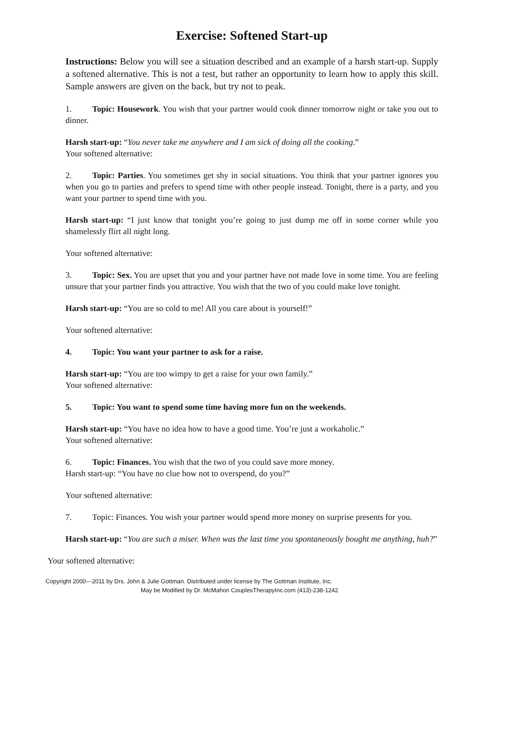Exercise: Softened Start-up
Instructions: Below you will see a situation described and an example of a harsh start-up. Supply a softened alternative. This is not a test, but rather an opportunity to learn how to apply this skill. Sample answers are given on the back, but try not to peak.
1. Topic: Housework. You wish that your partner would cook dinner tomorrow night or take you out to dinner.
Harsh start-up: “You never take me anywhere and I am sick of doing all the cooking.”
Your softened alternative:
2. Topic: Parties. You sometimes get shy in social situations. You think that your partner ignores you when you go to parties and prefers to spend time with other people instead. Tonight, there is a party, and you want your partner to spend time with you.
Harsh start-up: “I just know that tonight you’re going to just dump me off in some corner while you shamelessly flirt all night long.
Your softened alternative:
3. Topic: Sex. You are upset that you and your partner have not made love in some time. You are feeling unsure that your partner finds you attractive. You wish that the two of you could make love tonight.
Harsh start-up: “You are so cold to me! All you care about is yourself!”
Your softened alternative:
4. Topic: You want your partner to ask for a raise.
Harsh start-up: “You are too wimpy to get a raise for your own family.”
Your softened alternative:
5. Topic: You want to spend some time having more fun on the weekends.
Harsh start-up: “You have no idea how to have a good time. You’re just a workaholic.”
Your softened alternative:
6. Topic: Finances. You wish that the two of you could save more money.
Harsh start-up: “You have no clue how not to overspend, do you?”
Your softened alternative:
7. Topic: Finances. You wish your partner would spend more money on surprise presents for you.
Harsh start-up: “You are such a miser. When was the last time you spontaneously bought me anything, huh?”
Your softened alternative:
Copyright 2000---2011 by Drs. John & Julie Gottman. Distributed under license by The Gottman Institute, Inc.
May be Modified by Dr. McMahon CouplesTherapyInc.com (413)-238-1242